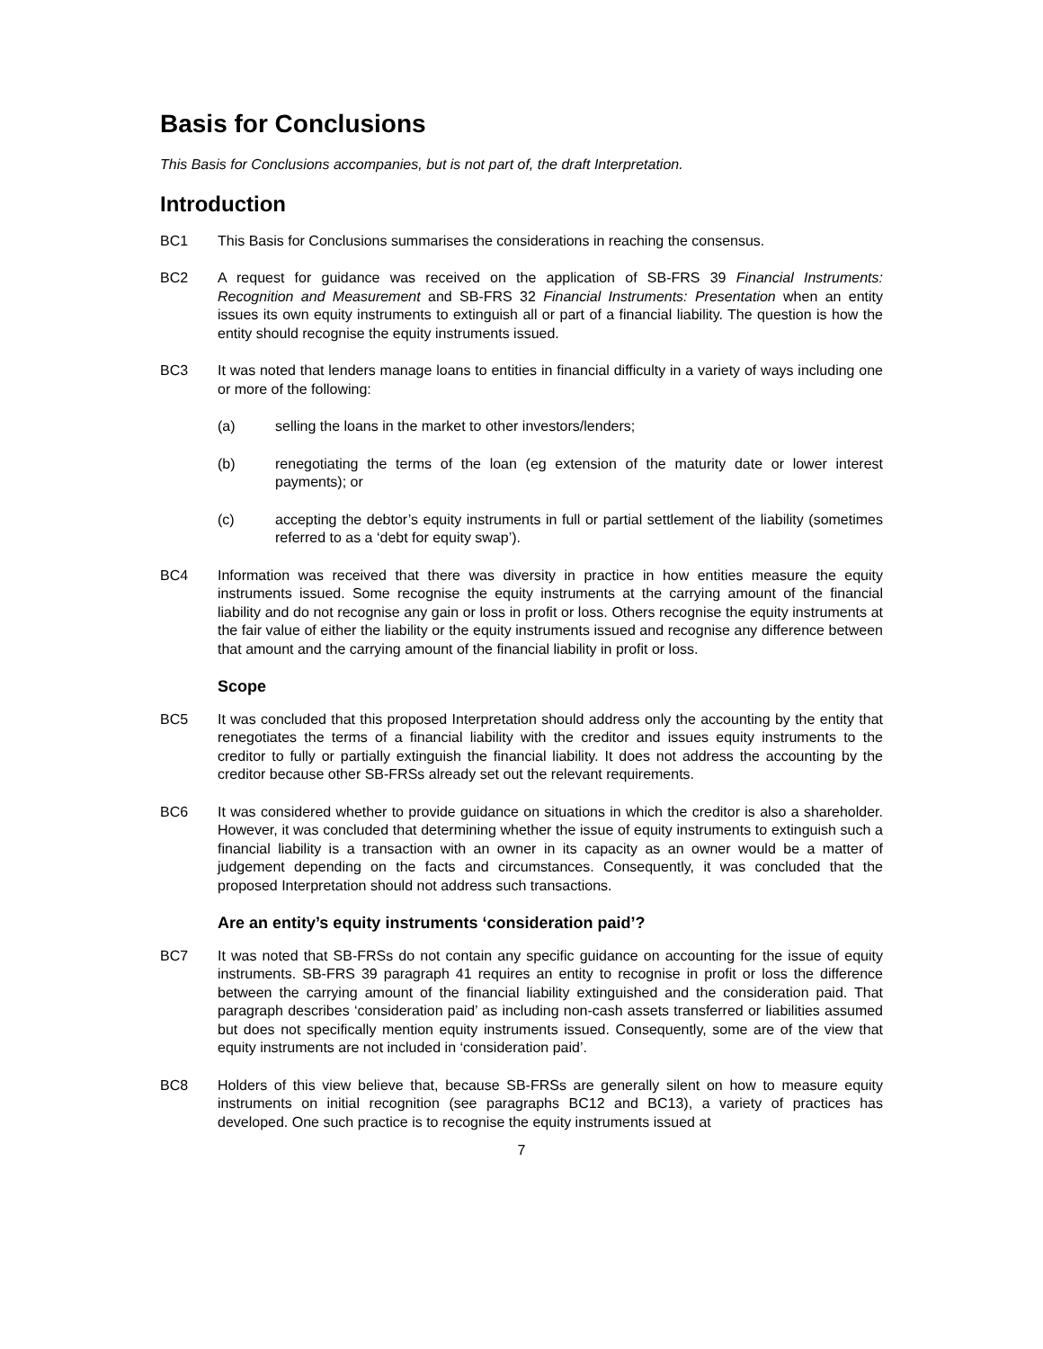Basis for Conclusions
This Basis for Conclusions accompanies, but is not part of, the draft Interpretation.
Introduction
BC1 This Basis for Conclusions summarises the considerations in reaching the consensus.
BC2 A request for guidance was received on the application of SB-FRS 39 Financial Instruments: Recognition and Measurement and SB-FRS 32 Financial Instruments: Presentation when an entity issues its own equity instruments to extinguish all or part of a financial liability. The question is how the entity should recognise the equity instruments issued.
BC3 It was noted that lenders manage loans to entities in financial difficulty in a variety of ways including one or more of the following:
(a) selling the loans in the market to other investors/lenders;
(b) renegotiating the terms of the loan (eg extension of the maturity date or lower interest payments); or
(c) accepting the debtor’s equity instruments in full or partial settlement of the liability (sometimes referred to as a ‘debt for equity swap’).
BC4 Information was received that there was diversity in practice in how entities measure the equity instruments issued. Some recognise the equity instruments at the carrying amount of the financial liability and do not recognise any gain or loss in profit or loss. Others recognise the equity instruments at the fair value of either the liability or the equity instruments issued and recognise any difference between that amount and the carrying amount of the financial liability in profit or loss.
Scope
BC5 It was concluded that this proposed Interpretation should address only the accounting by the entity that renegotiates the terms of a financial liability with the creditor and issues equity instruments to the creditor to fully or partially extinguish the financial liability. It does not address the accounting by the creditor because other SB-FRSs already set out the relevant requirements.
BC6 It was considered whether to provide guidance on situations in which the creditor is also a shareholder. However, it was concluded that determining whether the issue of equity instruments to extinguish such a financial liability is a transaction with an owner in its capacity as an owner would be a matter of judgement depending on the facts and circumstances. Consequently, it was concluded that the proposed Interpretation should not address such transactions.
Are an entity’s equity instruments ‘consideration paid’?
BC7 It was noted that SB-FRSs do not contain any specific guidance on accounting for the issue of equity instruments. SB-FRS 39 paragraph 41 requires an entity to recognise in profit or loss the difference between the carrying amount of the financial liability extinguished and the consideration paid. That paragraph describes ‘consideration paid’ as including non-cash assets transferred or liabilities assumed but does not specifically mention equity instruments issued. Consequently, some are of the view that equity instruments are not included in ‘consideration paid’.
BC8 Holders of this view believe that, because SB-FRSs are generally silent on how to measure equity instruments on initial recognition (see paragraphs BC12 and BC13), a variety of practices has developed. One such practice is to recognise the equity instruments issued at
7